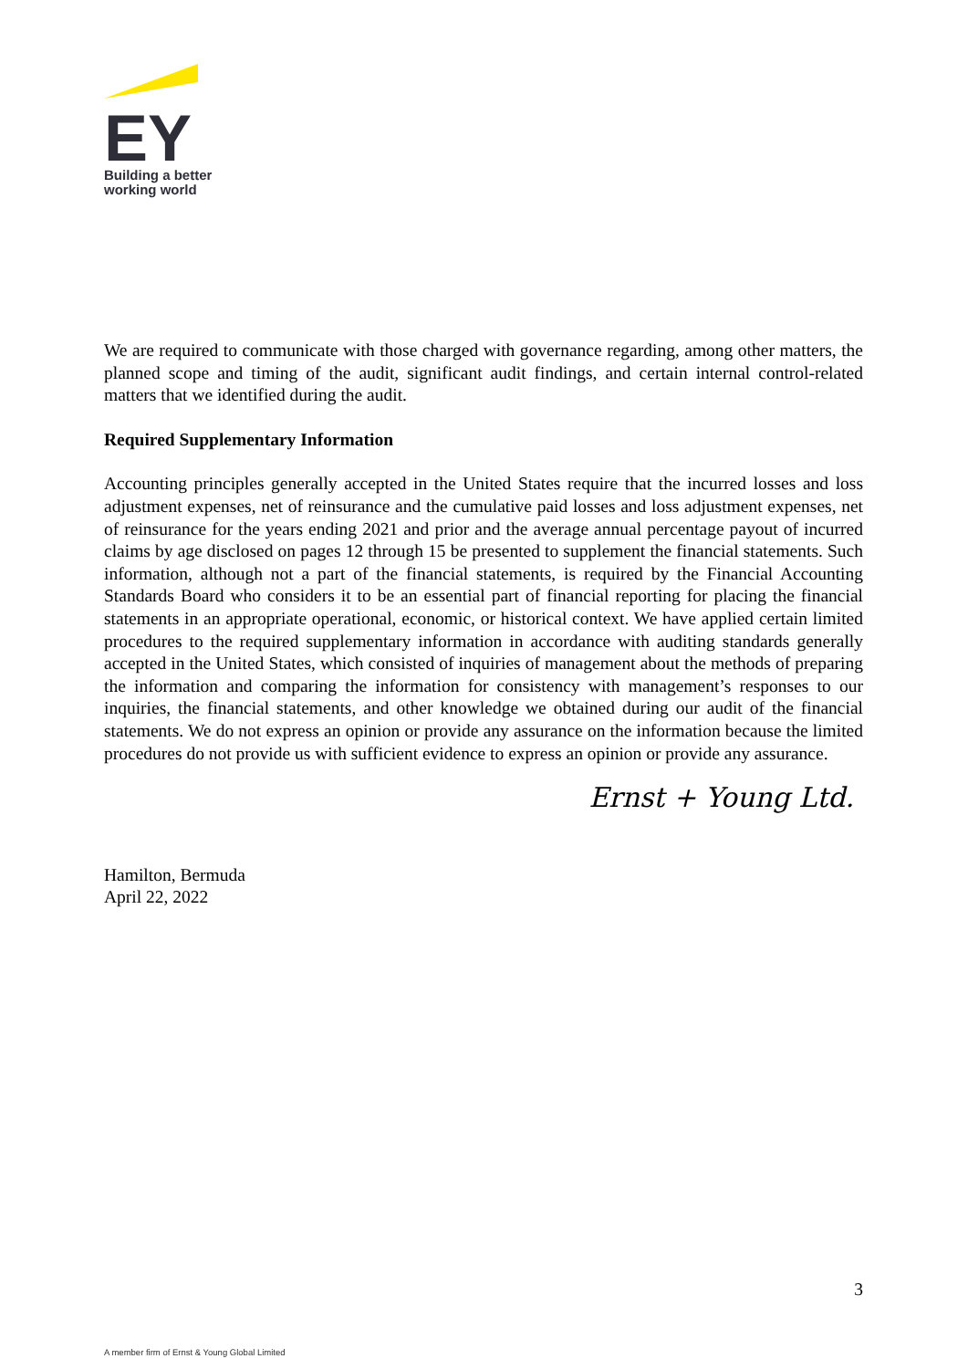EY
Building a better
working world
We are required to communicate with those charged with governance regarding, among other matters, the planned scope and timing of the audit, significant audit findings, and certain internal control-related matters that we identified during the audit.
Required Supplementary Information
Accounting principles generally accepted in the United States require that the incurred losses and loss adjustment expenses, net of reinsurance and the cumulative paid losses and loss adjustment expenses, net of reinsurance for the years ending 2021 and prior and the average annual percentage payout of incurred claims by age disclosed on pages 12 through 15 be presented to supplement the financial statements. Such information, although not a part of the financial statements, is required by the Financial Accounting Standards Board who considers it to be an essential part of financial reporting for placing the financial statements in an appropriate operational, economic, or historical context. We have applied certain limited procedures to the required supplementary information in accordance with auditing standards generally accepted in the United States, which consisted of inquiries of management about the methods of preparing the information and comparing the information for consistency with management’s responses to our inquiries, the financial statements, and other knowledge we obtained during our audit of the financial statements. We do not express an opinion or provide any assurance on the information because the limited procedures do not provide us with sufficient evidence to express an opinion or provide any assurance.
Ernst + Young Ltd.
Hamilton, Bermuda
April 22, 2022
3
A member firm of Ernst & Young Global Limited